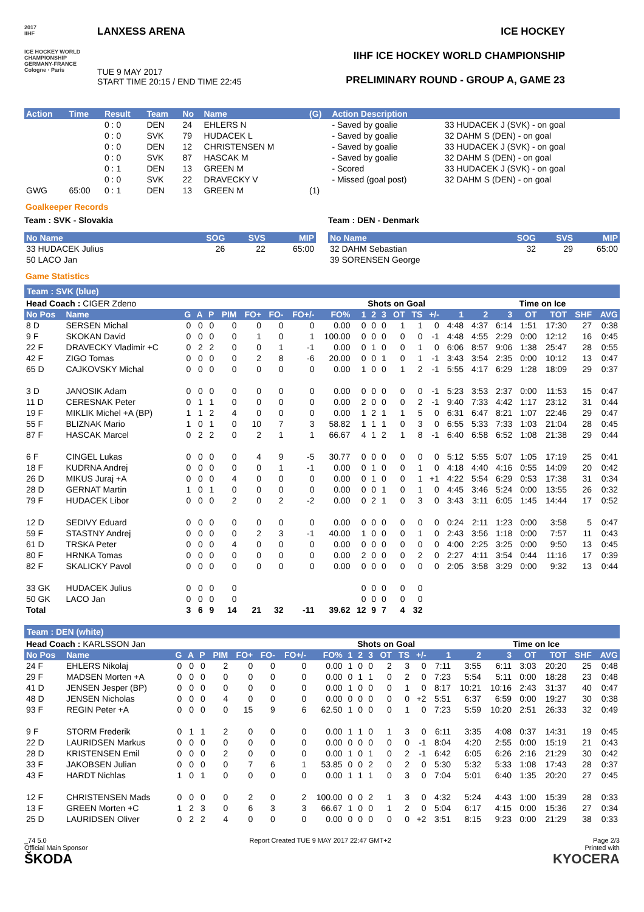2017
IIHF
ICE HOCKEY WORLD CHAMPIONSHIP GERMANY-FRANCE Cologne · Paris
LANXESS ARENA
TUE 9 MAY 2017
START TIME 20:15 / END TIME 22:45
ICE HOCKEY
IIHF ICE HOCKEY WORLD CHAMPIONSHIP
PRELIMINARY ROUND - GROUP A, GAME 23
| Action | Time | Result | Team | No | Name | (G) | Action Description | |
| --- | --- | --- | --- | --- | --- | --- | --- | --- |
| | | 0 : 0 | DEN | 24 | EHLERS N | | - Saved by goalie | 33 HUDACEK J (SVK) - on goal |
| | | 0 : 0 | SVK | 79 | HUDACEK L | | - Saved by goalie | 32 DAHM S (DEN) - on goal |
| | | 0 : 0 | DEN | 12 | CHRISTENSEN M | | - Saved by goalie | 33 HUDACEK J (SVK) - on goal |
| | | 0 : 0 | SVK | 87 | HASCAK M | | - Saved by goalie | 32 DAHM S (DEN) - on goal |
| | | 0 : 1 | DEN | 13 | GREEN M | | - Scored | 33 HUDACEK J (SVK) - on goal |
| | | 0 : 0 | SVK | 22 | DRAVECKY V | | - Missed (goal post) | 32 DAHM S (DEN) - on goal |
| GWG | 65:00 | 0 : 1 | DEN | 13 | GREEN M | (1) | | |
Goalkeeper Records
Team : SVK - Slovakia
| No Name | SOG | SVS | MIP |
| --- | --- | --- | --- |
| 33 HUDACEK Julius | 26 | 22 | 65:00 |
| 50 LACO Jan | | | |
Team : DEN - Denmark
| No Name | SOG | SVS | MIP |
| --- | --- | --- | --- |
| 32 DAHM Sebastian | 32 | 29 | 65:00 |
| 39 SORENSEN George | | | |
Game Statistics
Team : SVK (blue)
| Head Coach : CIGER Zdeno | | | | | | | | | | Shots on Goal | | | | | | | Time on Ice | | | | | |
| No Pos | Name | G | A | P | PIM | FO+ | FO- | FO+/- | FO% | 1 | 2 | 3 | OT | TS | +/- | 1 | 2 | 3 | OT | TOT | SHF | AVG |
| 8 D | SERSEN Michal | 0 | 0 | 0 | 0 | 0 | 0 | 0 | 0.00 | 0 | 0 | 0 | 1 | 1 | 0 | 4:48 | 4:37 | 6:14 | 1:51 | 17:30 | 27 | 0:38 |
| 9 F | SKOKAN David | 0 | 0 | 0 | 0 | 1 | 0 | 1 | 100.00 | 0 | 0 | 0 | 0 | 0 | -1 | 4:48 | 4:55 | 2:29 | 0:00 | 12:12 | 16 | 0:45 |
| 22 F | DRAVECKY Vladimir +C | 0 | 2 | 2 | 0 | 0 | 1 | -1 | 0.00 | 0 | 1 | 0 | 0 | 1 | 0 | 6:06 | 8:57 | 9:06 | 1:38 | 25:47 | 28 | 0:55 |
| 42 F | ZIGO Tomas | 0 | 0 | 0 | 0 | 2 | 8 | -6 | 20.00 | 0 | 0 | 1 | 0 | 1 | -1 | 3:43 | 3:54 | 2:35 | 0:00 | 10:12 | 13 | 0:47 |
| 65 D | CAJKOVSKY Michal | 0 | 0 | 0 | 0 | 0 | 0 | 0 | 0.00 | 1 | 0 | 0 | 1 | 2 | -1 | 5:55 | 4:17 | 6:29 | 1:28 | 18:09 | 29 | 0:37 |
| 3 D | JANOSIK Adam | 0 | 0 | 0 | 0 | 0 | 0 | 0 | 0.00 | 0 | 0 | 0 | 0 | 0 | -1 | 5:23 | 3:53 | 2:37 | 0:00 | 11:53 | 15 | 0:47 |
| 11 D | CERESNAK Peter | 0 | 1 | 1 | 0 | 0 | 0 | 0 | 0.00 | 2 | 0 | 0 | 0 | 2 | -1 | 9:40 | 7:33 | 4:42 | 1:17 | 23:12 | 31 | 0:44 |
| 19 F | MIKLIK Michel +A (BP) | 1 | 1 | 2 | 4 | 0 | 0 | 0 | 0.00 | 1 | 2 | 1 | 1 | 5 | 0 | 6:31 | 6:47 | 8:21 | 1:07 | 22:46 | 29 | 0:47 |
| 55 F | BLIZNAK Mario | 1 | 0 | 1 | 0 | 10 | 7 | 3 | 58.82 | 1 | 1 | 1 | 0 | 3 | 0 | 6:55 | 5:33 | 7:33 | 1:03 | 21:04 | 28 | 0:45 |
| 87 F | HASCAK Marcel | 0 | 2 | 2 | 0 | 2 | 1 | 1 | 66.67 | 4 | 1 | 2 | 1 | 8 | -1 | 6:40 | 6:58 | 6:52 | 1:08 | 21:38 | 29 | 0:44 |
| 6 F | CINGEL Lukas | 0 | 0 | 0 | 0 | 4 | 9 | -5 | 30.77 | 0 | 0 | 0 | 0 | 0 | 0 | 5:12 | 5:55 | 5:07 | 1:05 | 17:19 | 25 | 0:41 |
| 18 F | KUDRNA Andrej | 0 | 0 | 0 | 0 | 0 | 1 | -1 | 0.00 | 0 | 1 | 0 | 0 | 1 | 0 | 4:18 | 4:40 | 4:16 | 0:55 | 14:09 | 20 | 0:42 |
| 26 D | MIKUS Juraj +A | 0 | 0 | 0 | 4 | 0 | 0 | 0 | 0.00 | 0 | 1 | 0 | 0 | 1 | +1 | 4:22 | 5:54 | 6:29 | 0:53 | 17:38 | 31 | 0:34 |
| 28 D | GERNAT Martin | 1 | 0 | 1 | 0 | 0 | 0 | 0 | 0.00 | 0 | 0 | 1 | 0 | 1 | 0 | 4:45 | 3:46 | 5:24 | 0:00 | 13:55 | 26 | 0:32 |
| 79 F | HUDACEK Libor | 0 | 0 | 0 | 2 | 0 | 2 | -2 | 0.00 | 0 | 2 | 1 | 0 | 3 | 0 | 3:43 | 3:11 | 6:05 | 1:45 | 14:44 | 17 | 0:52 |
| 12 D | SEDIVY Eduard | 0 | 0 | 0 | 0 | 0 | 0 | 0 | 0.00 | 0 | 0 | 0 | 0 | 0 | 0 | 0:24 | 2:11 | 1:23 | 0:00 | 3:58 | 5 | 0:47 |
| 59 F | STASTNY Andrej | 0 | 0 | 0 | 0 | 2 | 3 | -1 | 40.00 | 1 | 0 | 0 | 0 | 1 | 0 | 2:43 | 3:56 | 1:18 | 0:00 | 7:57 | 11 | 0:43 |
| 61 D | TRSKA Peter | 0 | 0 | 0 | 4 | 0 | 0 | 0 | 0.00 | 0 | 0 | 0 | 0 | 0 | 0 | 4:00 | 2:25 | 3:25 | 0:00 | 9:50 | 13 | 0:45 |
| 80 F | HRNKA Tomas | 0 | 0 | 0 | 0 | 0 | 0 | 0 | 0.00 | 2 | 0 | 0 | 0 | 2 | 0 | 2:27 | 4:11 | 3:54 | 0:44 | 11:16 | 17 | 0:39 |
| 82 F | SKALICKY Pavol | 0 | 0 | 0 | 0 | 0 | 0 | 0 | 0.00 | 0 | 0 | 0 | 0 | 0 | 0 | 2:05 | 3:58 | 3:29 | 0:00 | 9:32 | 13 | 0:44 |
| 33 GK | HUDACEK Julius | 0 | 0 | 0 | 0 | | | | | 0 | 0 | 0 | 0 | 0 | | | | | | | | |
| 50 GK | LACO Jan | 0 | 0 | 0 | 0 | | | | | 0 | 0 | 0 | 0 | 0 | | | | | | | | |
| Total | | 3 | 6 | 9 | 14 | 21 | 32 | -11 | 39.62 | 12 | 9 | 7 | 4 | 32 | | | | | | | | |
Team : DEN (white)
| Head Coach : KARLSSON Jan | | | | | | | | | | Shots on Goal | | | | | | | Time on Ice | | | | | |
| No Pos | Name | G | A | P | PIM | FO+ | FO- | FO+/- | FO% | 1 | 2 | 3 | OT | TS | +/- | 1 | 2 | 3 | OT | TOT | SHF | AVG |
| 24 F | EHLERS Nikolaj | 0 | 0 | 0 | 2 | 0 | 0 | 0 | 0.00 | 1 | 0 | 0 | 2 | 3 | 0 | 7:11 | 3:55 | 6:11 | 3:03 | 20:20 | 25 | 0:48 |
| 29 F | MADSEN Morten +A | 0 | 0 | 0 | 0 | 0 | 0 | 0 | 0.00 | 0 | 1 | 1 | 0 | 2 | 0 | 7:23 | 5:54 | 5:11 | 0:00 | 18:28 | 23 | 0:48 |
| 41 D | JENSEN Jesper (BP) | 0 | 0 | 0 | 0 | 0 | 0 | 0 | 0.00 | 1 | 0 | 0 | 0 | 1 | 0 | 8:17 | 10:21 | 10:16 | 2:43 | 31:37 | 40 | 0:47 |
| 48 D | JENSEN Nicholas | 0 | 0 | 0 | 4 | 0 | 0 | 0 | 0.00 | 0 | 0 | 0 | 0 | 0 | +2 | 5:51 | 6:37 | 6:59 | 0:00 | 19:27 | 30 | 0:38 |
| 93 F | REGIN Peter +A | 0 | 0 | 0 | 0 | 15 | 9 | 6 | 62.50 | 1 | 0 | 0 | 0 | 1 | 0 | 7:23 | 5:59 | 10:20 | 2:51 | 26:33 | 32 | 0:49 |
| 9 F | STORM Frederik | 0 | 1 | 1 | 2 | 0 | 0 | 0 | 0.00 | 1 | 1 | 0 | 1 | 3 | 0 | 6:11 | 3:35 | 4:08 | 0:37 | 14:31 | 19 | 0:45 |
| 22 D | LAURIDSEN Markus | 0 | 0 | 0 | 0 | 0 | 0 | 0 | 0.00 | 0 | 0 | 0 | 0 | 0 | -1 | 8:04 | 4:20 | 2:55 | 0:00 | 15:19 | 21 | 0:43 |
| 28 D | KRISTENSEN Emil | 0 | 0 | 0 | 2 | 0 | 0 | 0 | 0.00 | 1 | 0 | 1 | 0 | 2 | -1 | 6:42 | 6:05 | 6:26 | 2:16 | 21:29 | 30 | 0:42 |
| 33 F | JAKOBSEN Julian | 0 | 0 | 0 | 0 | 7 | 6 | 1 | 53.85 | 0 | 0 | 2 | 0 | 2 | 0 | 5:30 | 5:32 | 5:33 | 1:08 | 17:43 | 28 | 0:37 |
| 43 F | HARDT Nichlas | 1 | 0 | 1 | 0 | 0 | 0 | 0 | 0.00 | 1 | 1 | 1 | 0 | 3 | 0 | 7:04 | 5:01 | 6:40 | 1:35 | 20:20 | 27 | 0:45 |
| 12 F | CHRISTENSEN Mads | 0 | 0 | 0 | 0 | 2 | 0 | 2 | 100.00 | 0 | 0 | 2 | 1 | 3 | 0 | 4:32 | 5:24 | 4:43 | 1:00 | 15:39 | 28 | 0:33 |
| 13 F | GREEN Morten +C | 1 | 2 | 3 | 0 | 6 | 3 | 3 | 66.67 | 1 | 0 | 0 | 1 | 2 | 0 | 5:04 | 6:17 | 4:15 | 0:00 | 15:36 | 27 | 0:34 |
| 25 D | LAURIDSEN Oliver | 0 | 2 | 2 | 4 | 0 | 0 | 0 | 0.00 | 0 | 0 | 0 | 0 | 0 | +2 | 3:51 | 8:15 | 9:23 | 0:00 | 21:29 | 38 | 0:33 |
_74 5.0
Official Main Sponsor
ŠKODA
Report Created TUE 9 MAY 2017 22:47 GMT+2
Page 2/3
Printed with
KYOCERA